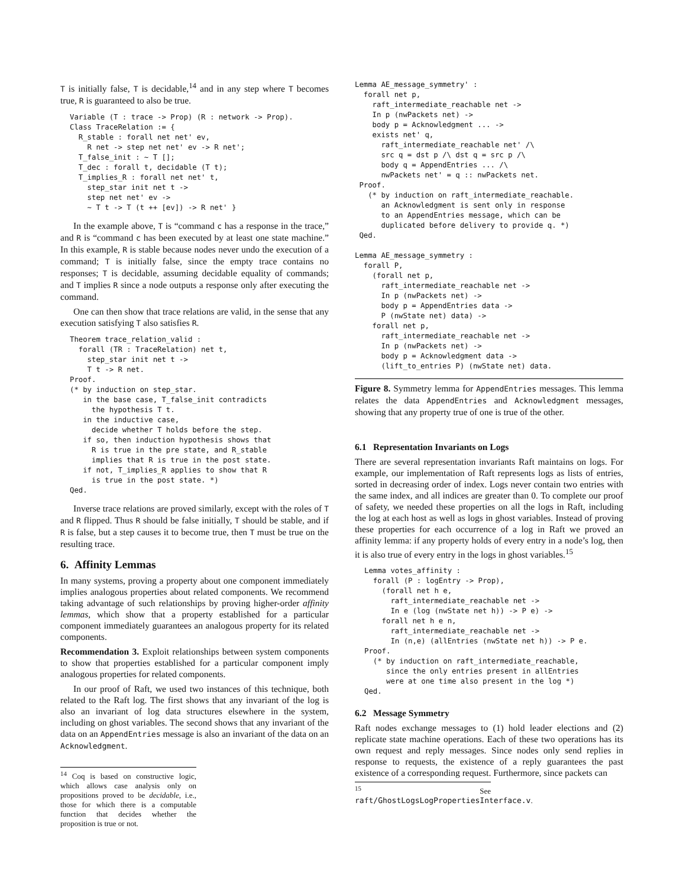T is initially false, T is decidable,<sup>14</sup> and in any step where T becomes true, R is guaranteed to also be true.
Variable (T : trace -> Prop) (R : network -> Prop).
Class TraceRelation := {
  R_stable : forall net net' ev,
    R net -> step net net' ev -> R net';
  T_false_init : ~ T [];
  T_dec : forall t, decidable (T t);
  T_implies_R : forall net net' t,
    step_star init net t ->
    step net net' ev ->
    ~ T t -> T (t ++ [ev]) -> R net' }
In the example above, T is “command c has a response in the trace,” and R is “command c has been executed by at least one state machine.” In this example, R is stable because nodes never undo the execution of a command; T is initially false, since the empty trace contains no responses; T is decidable, assuming decidable equality of commands; and T implies R since a node outputs a response only after executing the command.
One can then show that trace relations are valid, in the sense that any execution satisfying T also satisfies R.
Theorem trace_relation_valid :
  forall (TR : TraceRelation) net t,
    step_star init net t ->
    T t -> R net.
Proof.
(* by induction on step_star.
   in the base case, T_false_init contradicts
     the hypothesis T t.
   in the inductive case,
     decide whether T holds before the step.
   if so, then induction hypothesis shows that
     R is true in the pre state, and R_stable
     implies that R is true in the post state.
   if not, T_implies_R applies to show that R
     is true in the post state. *)
Qed.
Inverse trace relations are proved similarly, except with the roles of T and R flipped. Thus R should be false initially, T should be stable, and if R is false, but a step causes it to become true, then T must be true on the resulting trace.
6. Affinity Lemmas
In many systems, proving a property about one component immediately implies analogous properties about related components. We recommend taking advantage of such relationships by proving higher-order affinity lemmas, which show that a property established for a particular component immediately guarantees an analogous property for its related components.
Recommendation 3. Exploit relationships between system components to show that properties established for a particular component imply analogous properties for related components.
In our proof of Raft, we used two instances of this technique, both related to the Raft log. The first shows that any invariant of the log is also an invariant of log data structures elsewhere in the system, including on ghost variables. The second shows that any invariant of the data on an AppendEntries message is also an invariant of the data on an Acknowledgment.
<sup>14</sup> Coq is based on constructive logic, which allows case analysis only on propositions proved to be decidable, i.e., those for which there is a computable function that decides whether the proposition is true or not.
Lemma AE_message_symmetry' :
  forall net p,
    raft_intermediate_reachable net ->
    In p (nwPackets net) ->
    body p = Acknowledgment ... ->
    exists net' q,
      raft_intermediate_reachable net' /\
      src q = dst p /\ dst q = src p /\
      body q = AppendEntries ... /\
      nwPackets net' = q :: nwPackets net.
 Proof.
   (* by induction on raft_intermediate_reachable.
      an Acknowledgment is sent only in response
      to an AppendEntries message, which can be
      duplicated before delivery to provide q. *)
 Qed.

Lemma AE_message_symmetry :
  forall P,
    (forall net p,
      raft_intermediate_reachable net ->
      In p (nwPackets net) ->
      body p = AppendEntries data ->
      P (nwState net) data) ->
    forall net p,
      raft_intermediate_reachable net ->
      In p (nwPackets net) ->
      body p = Acknowledgment data ->
      (lift_to_entries P) (nwState net) data.
Figure 8. Symmetry lemma for AppendEntries messages. This lemma relates the data AppendEntries and Acknowledgment messages, showing that any property true of one is true of the other.
6.1 Representation Invariants on Logs
There are several representation invariants Raft maintains on logs. For example, our implementation of Raft represents logs as lists of entries, sorted in decreasing order of index. Logs never contain two entries with the same index, and all indices are greater than 0. To complete our proof of safety, we needed these properties on all the logs in Raft, including the log at each host as well as logs in ghost variables. Instead of proving these properties for each occurrence of a log in Raft we proved an affinity lemma: if any property holds of every entry in a node’s log, then it is also true of every entry in the logs in ghost variables.<sup>15</sup>
Lemma votes_affinity :
  forall (P : logEntry -> Prop),
    (forall net h e,
      raft_intermediate_reachable net ->
      In e (log (nwState net h)) -> P e) ->
    forall net h e n,
      raft_intermediate_reachable net ->
      In (n,e) (allEntries (nwState net h)) -> P e.
Proof.
  (* by induction on raft_intermediate_reachable,
     since the only entries present in allEntries
     were at one time also present in the log *)
Qed.
6.2 Message Symmetry
Raft nodes exchange messages to (1) hold leader elections and (2) replicate state machine operations. Each of these two operations has its own request and reply messages. Since nodes only send replies in response to requests, the existence of a reply guarantees the past existence of a corresponding request. Furthermore, since packets can
<sup>15</sup> See raft/GhostLogsLogPropertiesInterface.v.